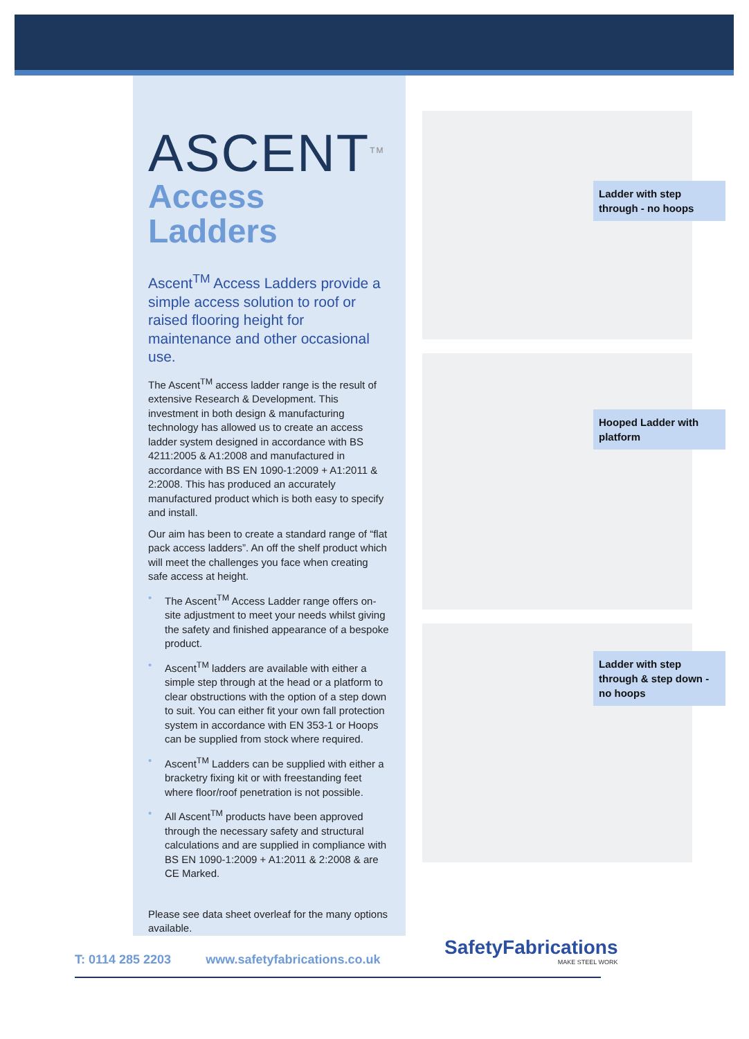ASCENT<sup>TM</sup>
Access Ladders
Ascent<sup>TM</sup> Access Ladders provide a simple access solution to roof or raised flooring height for maintenance and other occasional use.
The Ascent<sup>TM</sup> access ladder range is the result of extensive Research & Development. This investment in both design & manufacturing technology has allowed us to create an access ladder system designed in accordance with BS 4211:2005 & A1:2008 and manufactured in accordance with BS EN 1090-1:2009 + A1:2011 & 2:2008. This has produced an accurately manufactured product which is both easy to specify and install.
Our aim has been to create a standard range of “flat pack access ladders”. An off the shelf product which will meet the challenges you face when creating safe access at height.
• The Ascent<sup>TM</sup> Access Ladder range offers on-site adjustment to meet your needs whilst giving the safety and finished appearance of a bespoke product.
• Ascent<sup>TM</sup> ladders are available with either a simple step through at the head or a platform to clear obstructions with the option of a step down to suit. You can either fit your own fall protection system in accordance with EN 353-1 or Hoops can be supplied from stock where required.
• Ascent<sup>TM</sup> Ladders can be supplied with either a bracketry fixing kit or with freestanding feet where floor/roof penetration is not possible.
• All Ascent<sup>TM</sup> products have been approved through the necessary safety and structural calculations and are supplied in compliance with BS EN 1090-1:2009 + A1:2011 & 2:2008 & are CE Marked.
Please see data sheet overleaf for the many options available.
Ladder with step through - no hoops
Hooped Ladder with platform
Ladder with step through & step down - no hoops
SafetyFabrications
MAKE STEEL WORK
T: 0114 285 2203 www.safetyfabrications.co.uk